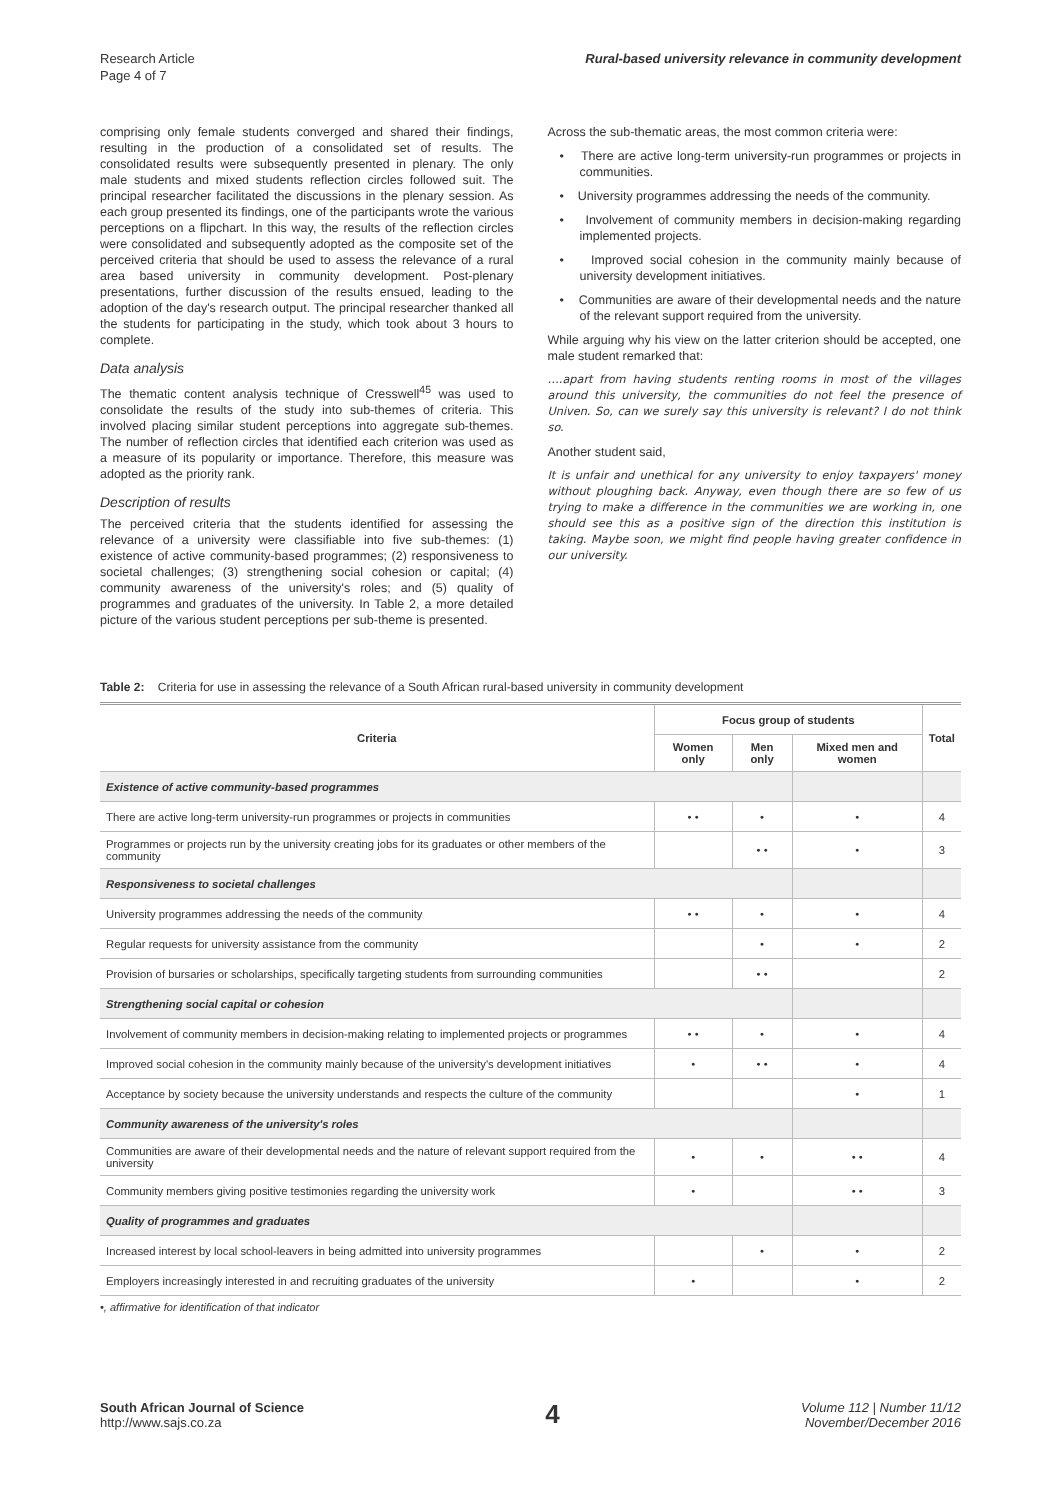Research Article
Page 4 of 7
Rural-based university relevance in community development
comprising only female students converged and shared their findings, resulting in the production of a consolidated set of results. The consolidated results were subsequently presented in plenary. The only male students and mixed students reflection circles followed suit. The principal researcher facilitated the discussions in the plenary session. As each group presented its findings, one of the participants wrote the various perceptions on a flipchart. In this way, the results of the reflection circles were consolidated and subsequently adopted as the composite set of the perceived criteria that should be used to assess the relevance of a rural area based university in community development. Post-plenary presentations, further discussion of the results ensued, leading to the adoption of the day's research output. The principal researcher thanked all the students for participating in the study, which took about 3 hours to complete.
Data analysis
The thematic content analysis technique of Cresswell<sup>45</sup> was used to consolidate the results of the study into sub-themes of criteria. This involved placing similar student perceptions into aggregate sub-themes. The number of reflection circles that identified each criterion was used as a measure of its popularity or importance. Therefore, this measure was adopted as the priority rank.
Description of results
The perceived criteria that the students identified for assessing the relevance of a university were classifiable into five sub-themes: (1) existence of active community-based programmes; (2) responsiveness to societal challenges; (3) strengthening social cohesion or capital; (4) community awareness of the university's roles; and (5) quality of programmes and graduates of the university. In Table 2, a more detailed picture of the various student perceptions per sub-theme is presented.
Across the sub-thematic areas, the most common criteria were:
• There are active long-term university-run programmes or projects in communities.
• University programmes addressing the needs of the community.
• Involvement of community members in decision-making regarding implemented projects.
• Improved social cohesion in the community mainly because of university development initiatives.
• Communities are aware of their developmental needs and the nature of the relevant support required from the university.
While arguing why his view on the latter criterion should be accepted, one male student remarked that:
….apart from having students renting rooms in most of the villages around this university, the communities do not feel the presence of Univen. So, can we surely say this university is relevant? I do not think so.
Another student said,
It is unfair and unethical for any university to enjoy taxpayers' money without ploughing back. Anyway, even though there are so few of us trying to make a difference in the communities we are working in, one should see this as a positive sign of the direction this institution is taking. Maybe soon, we might find people having greater confidence in our university.
Table 2: Criteria for use in assessing the relevance of a South African rural-based university in community development
| Criteria | Focus group of students | | | Total |
| --- | --- | --- | --- | --- |
| | Women only | Men only | Mixed men and women | |
| Existence of active community-based programmes | | | | |
| There are active long-term university-run programmes or projects in communities | • • | • | • | 4 |
| Programmes or projects run by the university creating jobs for its graduates or other members of the community | | • • | • | 3 |
| Responsiveness to societal challenges | | | | |
| University programmes addressing the needs of the community | • • | • | • | 4 |
| Regular requests for university assistance from the community | | • | • | 2 |
| Provision of bursaries or scholarships, specifically targeting students from surrounding communities | | • • | | 2 |
| Strengthening social capital or cohesion | | | | |
| Involvement of community members in decision-making relating to implemented projects or programmes | • • | • | • | 4 |
| Improved social cohesion in the community mainly because of the university's development initiatives | • | • • | • | 4 |
| Acceptance by society because the university understands and respects the culture of the community | | | • | 1 |
| Community awareness of the university's roles | | | | |
| Communities are aware of their developmental needs and the nature of relevant support required from the university | • | • | • • | 4 |
| Community members giving positive testimonies regarding the university work | • | | • • | 3 |
| Quality of programmes and graduates | | | | |
| Increased interest by local school-leavers in being admitted into university programmes | | • | • | 2 |
| Employers increasingly interested in and recruiting graduates of the university | • | | • | 2 |
•, affirmative for identification of that indicator
South African Journal of Science
http://www.sajs.co.za
4
Volume 112 | Number 11/12
November/December 2016